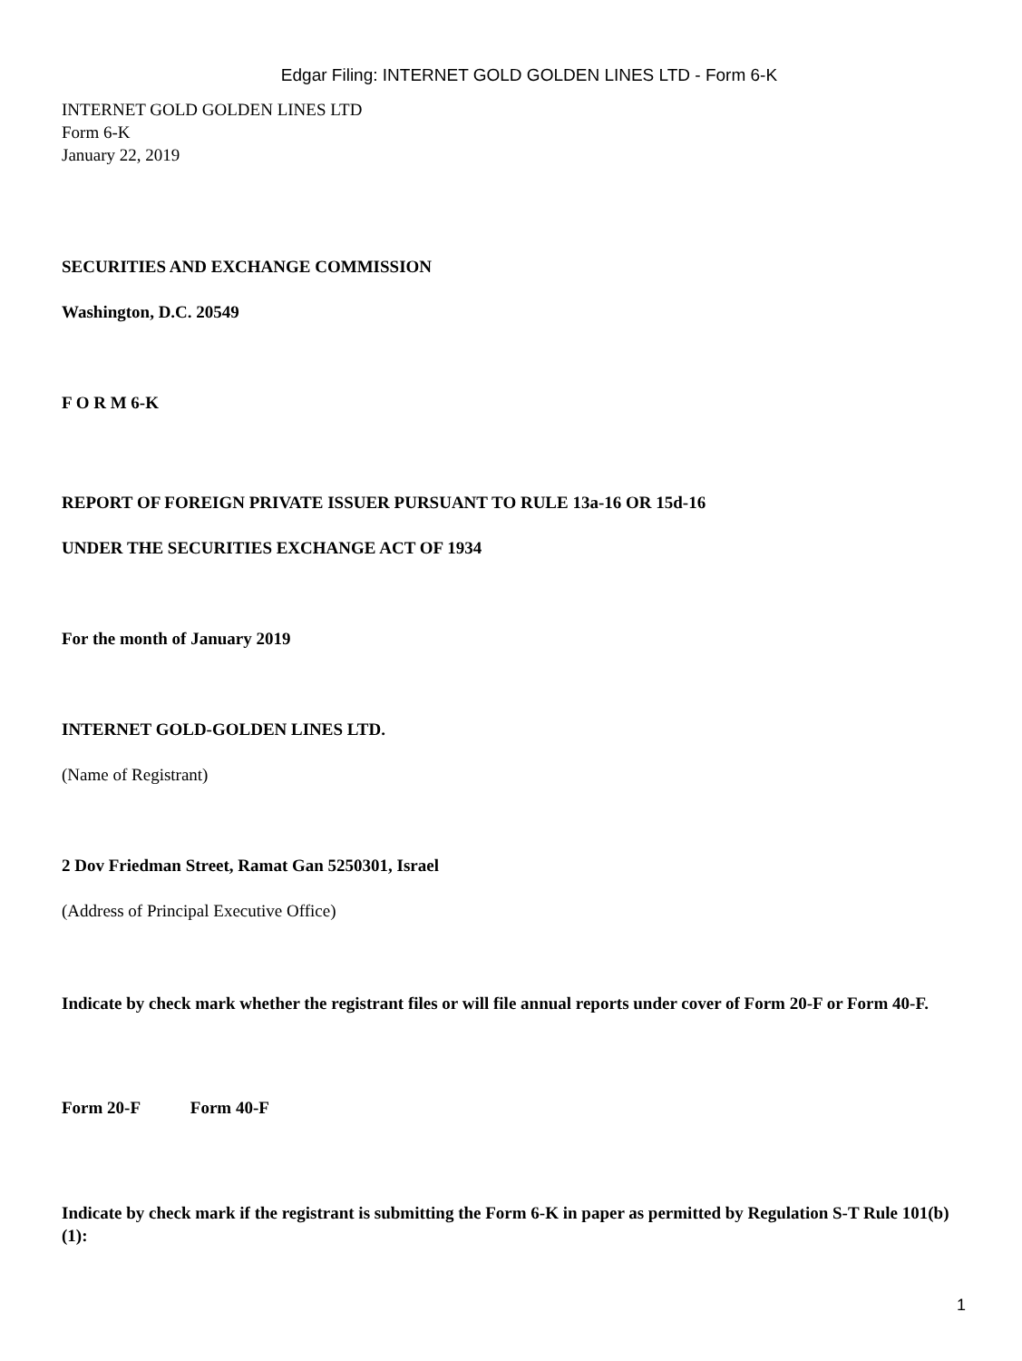Edgar Filing: INTERNET GOLD GOLDEN LINES LTD - Form 6-K
INTERNET GOLD GOLDEN LINES LTD
Form 6-K
January 22, 2019
SECURITIES AND EXCHANGE COMMISSION
Washington, D.C. 20549
F O R M 6-K
REPORT OF FOREIGN PRIVATE ISSUER PURSUANT TO RULE 13a-16 OR 15d-16
UNDER THE SECURITIES EXCHANGE ACT OF 1934
For the month of January 2019
INTERNET GOLD-GOLDEN LINES LTD.
(Name of Registrant)
2 Dov Friedman Street, Ramat Gan 5250301, Israel
(Address of Principal Executive Office)
Indicate by check mark whether the registrant files or will file annual reports under cover of Form 20-F or Form 40-F.
Form 20-F Form 40-F
Indicate by check mark if the registrant is submitting the Form 6-K in paper as permitted by Regulation S-T Rule 101(b)(1):
1